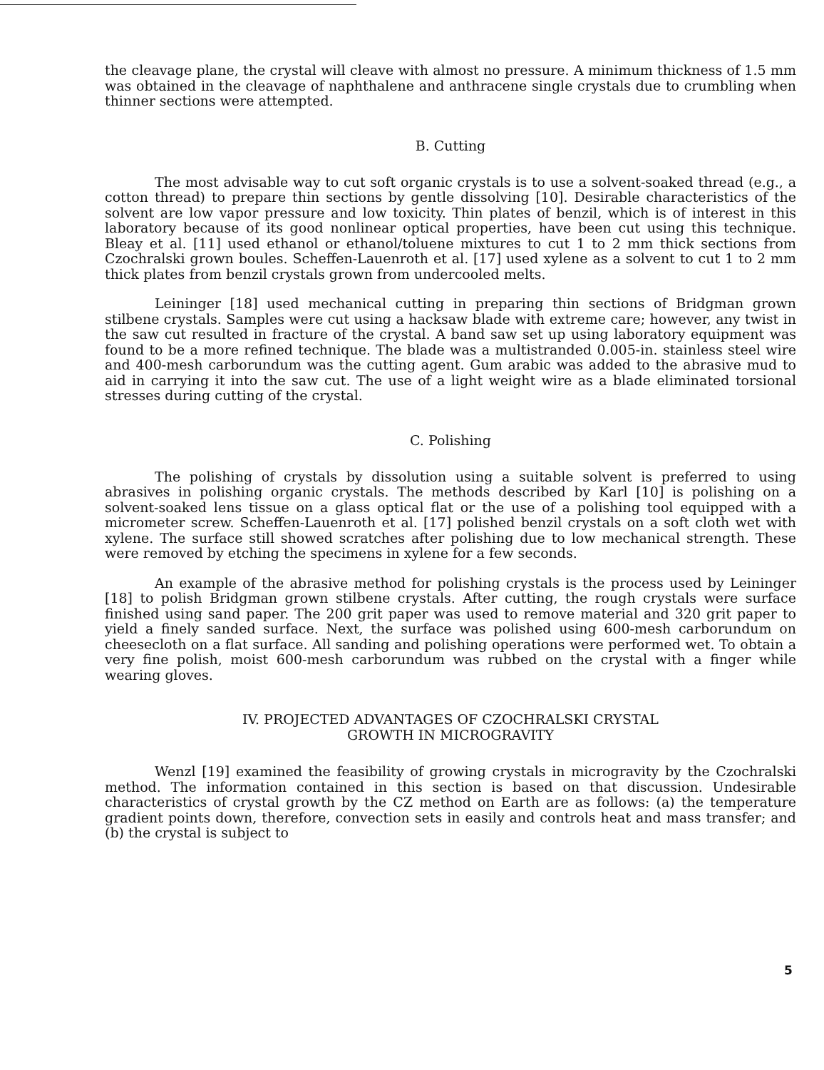the cleavage plane, the crystal will cleave with almost no pressure. A minimum thickness of 1.5 mm was obtained in the cleavage of naphthalene and anthracene single crystals due to crumbling when thinner sections were attempted.
B. Cutting
The most advisable way to cut soft organic crystals is to use a solvent-soaked thread (e.g., a cotton thread) to prepare thin sections by gentle dissolving [10]. Desirable characteristics of the solvent are low vapor pressure and low toxicity. Thin plates of benzil, which is of interest in this laboratory because of its good nonlinear optical properties, have been cut using this technique. Bleay et al. [11] used ethanol or ethanol/toluene mixtures to cut 1 to 2 mm thick sections from Czochralski grown boules. Scheffen-Lauenroth et al. [17] used xylene as a solvent to cut 1 to 2 mm thick plates from benzil crystals grown from undercooled melts.
Leininger [18] used mechanical cutting in preparing thin sections of Bridgman grown stilbene crystals. Samples were cut using a hacksaw blade with extreme care; however, any twist in the saw cut resulted in fracture of the crystal. A band saw set up using laboratory equipment was found to be a more refined technique. The blade was a multistranded 0.005-in. stainless steel wire and 400-mesh carborundum was the cutting agent. Gum arabic was added to the abrasive mud to aid in carrying it into the saw cut. The use of a light weight wire as a blade eliminated torsional stresses during cutting of the crystal.
C. Polishing
The polishing of crystals by dissolution using a suitable solvent is preferred to using abrasives in polishing organic crystals. The methods described by Karl [10] is polishing on a solvent-soaked lens tissue on a glass optical flat or the use of a polishing tool equipped with a micrometer screw. Scheffen-Lauenroth et al. [17] polished benzil crystals on a soft cloth wet with xylene. The surface still showed scratches after polishing due to low mechanical strength. These were removed by etching the specimens in xylene for a few seconds.
An example of the abrasive method for polishing crystals is the process used by Leininger [18] to polish Bridgman grown stilbene crystals. After cutting, the rough crystals were surface finished using sand paper. The 200 grit paper was used to remove material and 320 grit paper to yield a finely sanded surface. Next, the surface was polished using 600-mesh carborundum on cheesecloth on a flat surface. All sanding and polishing operations were performed wet. To obtain a very fine polish, moist 600-mesh carborundum was rubbed on the crystal with a finger while wearing gloves.
IV. PROJECTED ADVANTAGES OF CZOCHRALSKI CRYSTAL
GROWTH IN MICROGRAVITY
Wenzl [19] examined the feasibility of growing crystals in microgravity by the Czochralski method. The information contained in this section is based on that discussion. Undesirable characteristics of crystal growth by the CZ method on Earth are as follows: (a) the temperature gradient points down, therefore, convection sets in easily and controls heat and mass transfer; and (b) the crystal is subject to
5